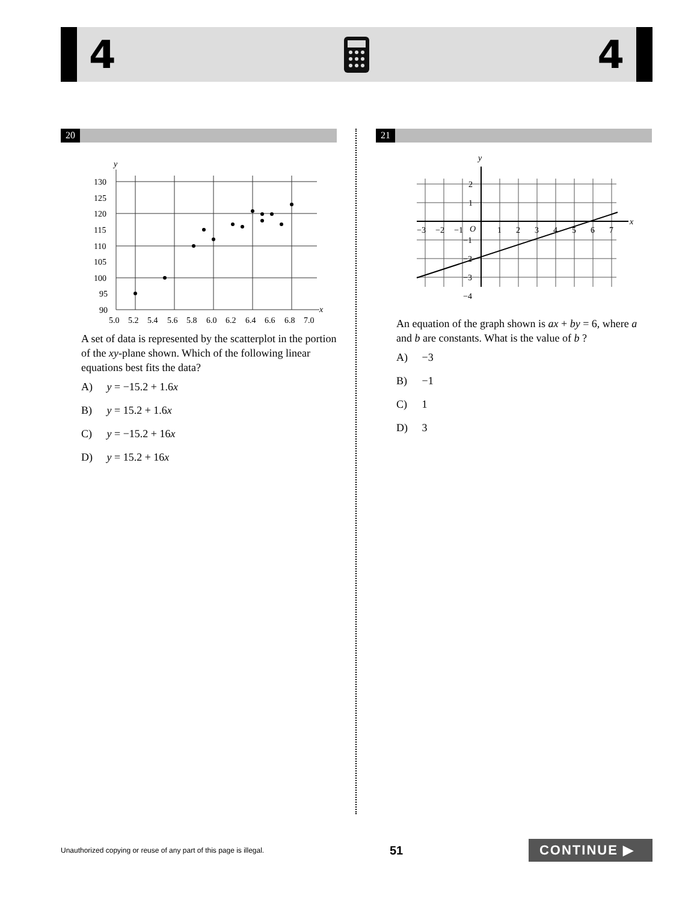4 4
20
y
x
130
125
120
115
110
105
100
95
90
5.0
5.2
5.4
5.6
5.8
6.0
6.2
6.4
6.6
6.8
7.0
A set of data is represented by the scatterplot in the portion of the xy-plane shown. Which of the following linear equations best fits the data?
A) y = −15.2 + 1.6x
B) y = 15.2 + 1.6x
C) y = −15.2 + 16x
D) y = 15.2 + 16x
21
y
x
−3
−2
−1
O
1
2
3
4
5
6
7
2
1
−1
−2
−3
−4
An equation of the graph shown is ax + by = 6, where a and b are constants. What is the value of b ?
A) −3
B) −1
C) 1
D) 3
Unauthorized copying or reuse of any part of this page is illegal. 51 CONTINUE ▶